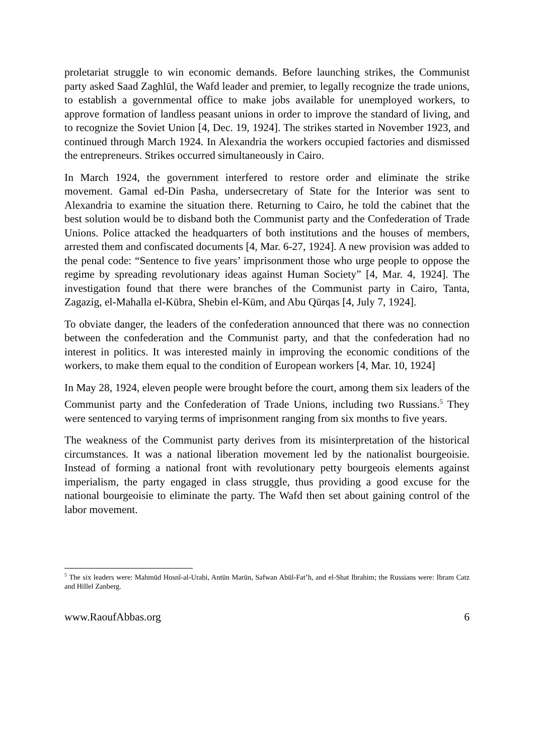proletariat struggle to win economic demands. Before launching strikes, the Communist party asked Saad Zaghlūl, the Wafd leader and premier, to legally recognize the trade unions, to establish a governmental office to make jobs available for unemployed workers, to approve formation of landless peasant unions in order to improve the standard of living, and to recognize the Soviet Union [4, Dec. 19, 1924]. The strikes started in November 1923, and continued through March 1924. In Alexandria the workers occupied factories and dismissed the entrepreneurs. Strikes occurred simultaneously in Cairo.
In March 1924, the government interfered to restore order and eliminate the strike movement. Gamal ed-Din Pasha, undersecretary of State for the Interior was sent to Alexandria to examine the situation there. Returning to Cairo, he told the cabinet that the best solution would be to disband both the Communist party and the Confederation of Trade Unions. Police attacked the headquarters of both institutions and the houses of members, arrested them and confiscated documents [4, Mar. 6-27, 1924]. A new provision was added to the penal code: “Sentence to five years’ imprisonment those who urge people to oppose the regime by spreading revolutionary ideas against Human Society” [4, Mar. 4, 1924]. The investigation found that there were branches of the Communist party in Cairo, Tanta, Zagazig, el-Mahalla el-Kūbra, Shebin el-Kūm, and Abu Qūrqas [4, July 7, 1924].
To obviate danger, the leaders of the confederation announced that there was no connection between the confederation and the Communist party, and that the confederation had no interest in politics. It was interested mainly in improving the economic conditions of the workers, to make them equal to the condition of European workers [4, Mar. 10, 1924]
In May 28, 1924, eleven people were brought before the court, among them six leaders of the Communist party and the Confederation of Trade Unions, including two Russians.<sup>5</sup> They were sentenced to varying terms of imprisonment ranging from six months to five years.
The weakness of the Communist party derives from its misinterpretation of the historical circumstances. It was a national liberation movement led by the nationalist bourgeoisie. Instead of forming a national front with revolutionary petty bourgeois elements against imperialism, the party engaged in class struggle, thus providing a good excuse for the national bourgeoisie to eliminate the party. The Wafd then set about gaining control of the labor movement.
<sup>5</sup> The six leaders were: Mahmūd Hosnî-al-Urabi, Antūn Marūn, Safwan Abūl-Fat’h, and el-Shat Ibrahim; the Russians were: Ibram Catz and Hillel Zanberg.
www.RaoufAbbas.org 6